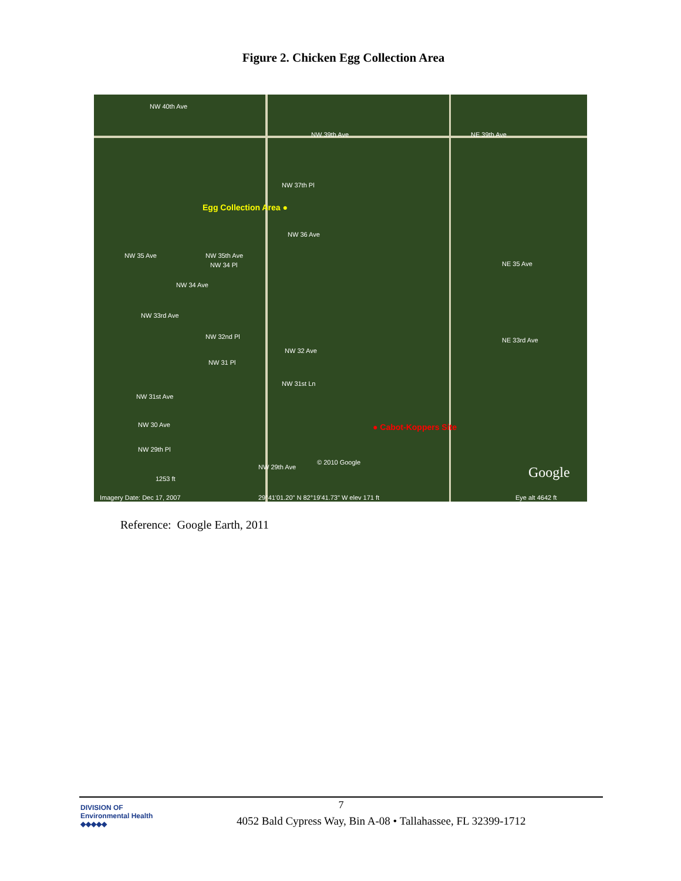Figure 2. Chicken Egg Collection Area
NW 40th Ave
NW 39th Ave NE 39th Ave
NW 37th Pl
Egg Collection Area ●
NW 36 Ave
NW 35 Ave NW 35th Ave
NW 34 Pl NE 35 Ave
NW 34 Ave
NW 33rd Ave
NW 32nd Pl NE 33rd Ave
NW 32 Ave
NW 31 Pl
NW 31st Ln
NW 31st Ave
NW 30 Ave ● Cabot-Koppers Site
NW 29th Pl
NW 29th Ave
© 2010 Google
Google
1253 ft
Imagery Date: Dec 17, 2007
29°41'01.20" N 82°19'41.73" W elev 171 ft
Eye alt 4642 ft
Reference: Google Earth, 2011
DIVISION OF
Environmental Health
◆◆◆◆◆
7
4052 Bald Cypress Way, Bin A-08 • Tallahassee, FL 32399-1712